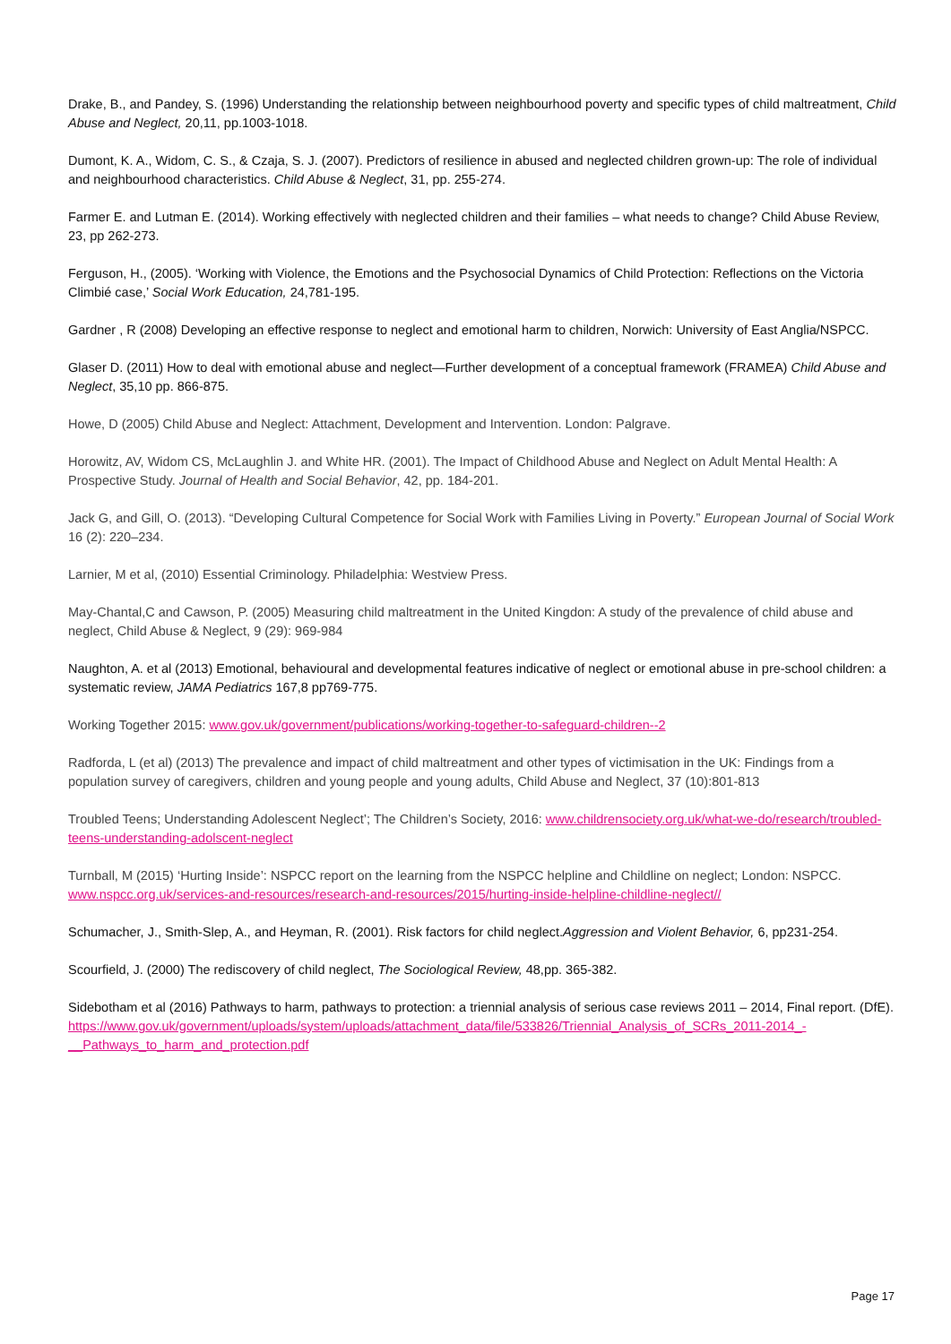Drake, B., and Pandey, S. (1996) Understanding the relationship between neighbourhood poverty and specific types of child maltreatment, Child Abuse and Neglect, 20,11, pp.1003-1018.
Dumont, K. A., Widom, C. S., & Czaja, S. J. (2007). Predictors of resilience in abused and neglected children grown-up: The role of individual and neighbourhood characteristics. Child Abuse & Neglect, 31, pp. 255-274.
Farmer E. and Lutman E. (2014). Working effectively with neglected children and their families – what needs to change? Child Abuse Review, 23, pp 262-273.
Ferguson, H., (2005). ‘Working with Violence, the Emotions and the Psychosocial Dynamics of Child Protection: Reflections on the Victoria Climbié case,’ Social Work Education, 24,781-195.
Gardner , R (2008) Developing an effective response to neglect and emotional harm to children, Norwich: University of East Anglia/NSPCC.
Glaser D. (2011) How to deal with emotional abuse and neglect—Further development of a conceptual framework (FRAMEA) Child Abuse and Neglect, 35,10 pp. 866-875.
Howe, D (2005) Child Abuse and Neglect: Attachment, Development and Intervention. London: Palgrave.
Horowitz, AV, Widom CS, McLaughlin J. and White HR. (2001). The Impact of Childhood Abuse and Neglect on Adult Mental Health: A Prospective Study. Journal of Health and Social Behavior, 42, pp. 184-201.
Jack G, and Gill, O. (2013). “Developing Cultural Competence for Social Work with Families Living in Poverty.” European Journal of Social Work 16 (2): 220–234.
Larnier, M et al, (2010) Essential Criminology. Philadelphia: Westview Press.
May-Chantal,C and Cawson, P. (2005) Measuring child maltreatment in the United Kingdon: A study of the prevalence of child abuse and neglect, Child Abuse & Neglect, 9 (29): 969-984
Naughton, A. et al (2013) Emotional, behavioural and developmental features indicative of neglect or emotional abuse in pre-school children: a systematic review, JAMA Pediatrics 167,8 pp769-775.
Working Together 2015: www.gov.uk/government/publications/working-together-to-safeguard-children--2
Radforda, L (et al) (2013) The prevalence and impact of child maltreatment and other types of victimisation in the UK: Findings from a population survey of caregivers, children and young people and young adults, Child Abuse and Neglect, 37 (10):801-813
Troubled Teens; Understanding Adolescent Neglect’; The Children’s Society, 2016: www.childrensociety.org.uk/what-we-do/research/troubled-teens-understanding-adolscent-neglect
Turnball, M (2015) ‘Hurting Inside’: NSPCC report on the learning from the NSPCC helpline and Childline on neglect; London: NSPCC. www.nspcc.org.uk/services-and-resources/research-and-resources/2015/hurting-inside-helpline-childline-neglect//
Schumacher, J., Smith-Slep, A., and Heyman, R. (2001). Risk factors for child neglect.Aggression and Violent Behavior, 6, pp231-254.
Scourfield, J. (2000) The rediscovery of child neglect, The Sociological Review, 48,pp. 365-382.
Sidebotham et al (2016) Pathways to harm, pathways to protection: a triennial analysis of serious case reviews 2011 – 2014, Final report. (DfE).
https://www.gov.uk/government/uploads/system/uploads/attachment_data/file/533826/Triennial_Analysis_of_SCRs_2011-2014_-__Pathways_to_harm_and_protection.pdf
Page 17